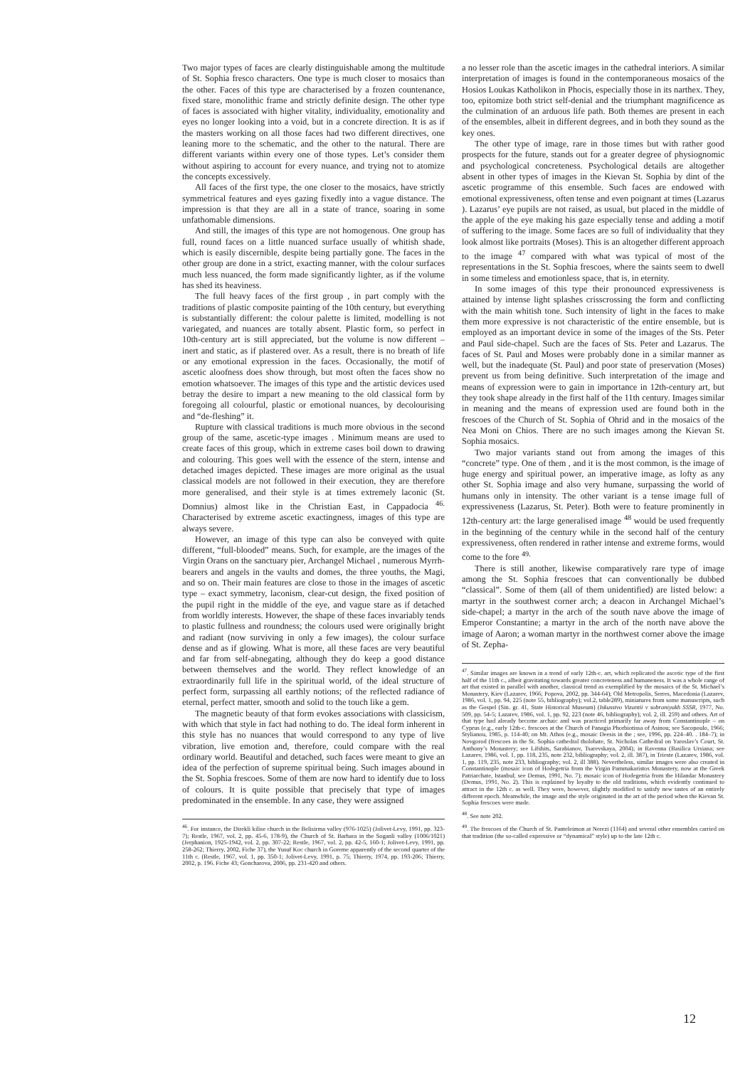Two major types of faces are clearly distinguishable among the multitude of St. Sophia fresco characters. One type is much closer to mosaics than the other. Faces of this type are characterised by a frozen countenance, fixed stare, monolithic frame and strictly definite design. The other type of faces is associated with higher vitality, individuality, emotionality and eyes no longer looking into a void, but in a concrete direction. It is as if the masters working on all those faces had two different directives, one leaning more to the schematic, and the other to the natural. There are different variants within every one of those types. Let’s consider them without aspiring to account for every nuance, and trying not to atomize the concepts excessively.
All faces of the first type, the one closer to the mosaics, have strictly symmetrical features and eyes gazing fixedly into a vague distance. The impression is that they are all in a state of trance, soaring in some unfathomable dimensions.
And still, the images of this type are not homogenous. One group has full, round faces on a little nuanced surface usually of whitish shade, which is easily discernible, despite being partially gone. The faces in the other group are done in a strict, exacting manner, with the colour surfaces much less nuanced, the form made significantly lighter, as if the volume has shed its heaviness.
The full heavy faces of the first group , in part comply with the traditions of plastic composite painting of the 10th century, but everything is substantially different: the colour palette is limited, modelling is not variegated, and nuances are totally absent. Plastic form, so perfect in 10th-century art is still appreciated, but the volume is now different – inert and static, as if plastered over. As a result, there is no breath of life or any emotional expression in the faces. Occasionally, the motif of ascetic aloofness does show through, but most often the faces show no emotion whatsoever. The images of this type and the artistic devices used betray the desire to impart a new meaning to the old classical form by foregoing all colourful, plastic or emotional nuances, by decolourising and “de-fleshing” it.
Rupture with classical traditions is much more obvious in the second group of the same, ascetic-type images . Minimum means are used to create faces of this group, which in extreme cases boil down to drawing and colouring. This goes well with the essence of the stern, intense and detached images depicted. These images are more original as the usual classical models are not followed in their execution, they are therefore more generalised, and their style is at times extremely laconic (St. Domnius) almost like in the Christian East, in Cappadocia <sup>46.</sup> Characterised by extreme ascetic exactingness, images of this type are always severe.
However, an image of this type can also be conveyed with quite different, “full-blooded” means. Such, for example, are the images of the Virgin Orans on the sanctuary pier, Archangel Michael , numerous Myrrh-bearers and angels in the vaults and domes, the three youths, the Magi, and so on. Their main features are close to those in the images of ascetic type – exact symmetry, laconism, clear-cut design, the fixed position of the pupil right in the middle of the eye, and vague stare as if detached from worldly interests. However, the shape of these faces invariably tends to plastic fullness and roundness; the colours used were originally bright and radiant (now surviving in only a few images), the colour surface dense and as if glowing. What is more, all these faces are very beautiful and far from self-abnegating, although they do keep a good distance between themselves and the world. They reflect knowledge of an extraordinarily full life in the spiritual world, of the ideal structure of perfect form, surpassing all earthly notions; of the reflected radiance of eternal, perfect matter, smooth and solid to the touch like a gem.
The magnetic beauty of that form evokes associations with classicism, with which that style in fact had nothing to do. The ideal form inherent in this style has no nuances that would correspond to any type of live vibration, live emotion and, therefore, could compare with the real ordinary world. Beautiful and detached, such faces were meant to give an idea of the perfection of supreme spiritual being. Such images abound in the St. Sophia frescoes. Some of them are now hard to identify due to loss of colours. It is quite possible that precisely that type of images predominated in the ensemble. In any case, they were assigned
<sup>46</sup>. For instance, the Direkli kilise church in the Belisirma valley (976-1025) (Jolivet-Levy, 1991, pp. 323-7); Restle, 1967, vol. 2, pp. 45-6, 178-9), the Church of St. Barbara in the Soganli valley (1006/1021) (Jerphanion, 1925-1942, vol. 2, pp. 307-22; Restle, 1967, vol. 2, pp. 42-5, 160-1; Jolivet-Levy, 1991, pp. 258-262; Thierry, 2002, Fiche 37), the Yusuf Koc church in Goreme apparently of the second quarter of the 11th c. (Restle, 1967, vol. 1, pp. 350-1; Jolivet-Levy, 1991, p. 75; Thierry, 1974, pp. 193-206; Thierry, 2002, p. 196. Fiche 43; Goncharova, 2006, pp. 231-420 and others.
a no lesser role than the ascetic images in the cathedral interiors. A similar interpretation of images is found in the contemporaneous mosaics of the Hosios Loukas Katholikon in Phocis, especially those in its narthex. They, too, epitomize both strict self-denial and the triumphant magnificence as the culmination of an arduous life path. Both themes are present in each of the ensembles, albeit in different degrees, and in both they sound as the key ones.
The other type of image, rare in those times but with rather good prospects for the future, stands out for a greater degree of physiognomic and psychological concreteness. Psychological details are altogether absent in other types of images in the Kievan St. Sophia by dint of the ascetic programme of this ensemble. Such faces are endowed with emotional expressiveness, often tense and even poignant at times (Lazarus ). Lazarus’ eye pupils are not raised, as usual, but placed in the middle of the apple of the eye making his gaze especially tense and adding a motif of suffering to the image. Some faces are so full of individuality that they look almost like portraits (Moses). This is an altogether different approach to the image <sup>47</sup> compared with what was typical of most of the representations in the St. Sophia frescoes, where the saints seem to dwell in some timeless and emotionless space, that is, in eternity.
In some images of this type their pronounced expressiveness is attained by intense light splashes crisscrossing the form and conflicting with the main whitish tone. Such intensity of light in the faces to make them more expressive is not characteristic of the entire ensemble, but is employed as an important device in some of the images of the Sts. Peter and Paul side-chapel. Such are the faces of Sts. Peter and Lazarus. The faces of St. Paul and Moses were probably done in a similar manner as well, but the inadequate (St. Paul) and poor state of preservation (Moses) prevent us from being definitive. Such interpretation of the image and means of expression were to gain in importance in 12th-century art, but they took shape already in the first half of the 11th century. Images similar in meaning and the means of expression used are found both in the frescoes of the Church of St. Sophia of Ohrid and in the mosaics of the Nea Moni on Chios. There are no such images among the Kievan St. Sophia mosaics.
Two major variants stand out from among the images of this “concrete” type. One of them , and it is the most common, is the image of huge energy and spiritual power, an imperative image, as lofty as any other St. Sophia image and also very humane, surpassing the world of humans only in intensity. The other variant is a tense image full of expressiveness (Lazarus, St. Peter). Both were to feature prominently in 12th-century art: the large generalised image <sup>48</sup> would be used frequently in the beginning of the century while in the second half of the century expressiveness, often rendered in rather intense and extreme forms, would come to the fore <sup>49.</sup>
There is still another, likewise comparatively rare type of image among the St. Sophia frescoes that can conventionally be dubbed “classical”. Some of them (all of them unidentified) are listed below: a martyr in the southwest corner arch; a deacon in Archangel Michael’s side-chapel; a martyr in the arch of the south nave above the image of Emperor Constantine; a martyr in the arch of the north nave above the image of Aaron; a woman martyr in the northwest corner above the image of St. Zepha-
<sup>47</sup>. Similar images are known in a trend of early 12th-c. art, which replicated the ascetic type of the first half of the 11th c., albeit gravitating towards greater concreteness and humaneness. It was a whole range of art that existed in parallel with another, classical trend as exemplified by the mosaics of the St. Michael’s Monastery, Kiev (Lazarev, 1966; Popova, 2002, pp. 344-64); Old Metropolis, Serres, Macedonia (Lazarev, 1986, vol. 1, pp. 94, 225 (note 55, bibliography); vol.2, table289), miniatures from some manuscripts, such as the Gospel (Sin. gr. 41, State Historical Museum) (Iskusstvo Vizantii v sobraniyakh SSSR, 1977, No. 509, pp. 54-5; Lazarev, 1986, vol. 1, pp. 92, 223 (note 46, bibliography); vol. 2, ill. 259) and others. Art of that type had already become archaic and was practiced primarily far away from Constantinople – on Cyprus (e.g., early 12th-c. frescoes at the Church of Panagia Phorbiotissa of Asinou; see Sacopoulo, 1966; Stylianou, 1985, p. 114-40; on Mt. Athos (e.g., mosaic Deesis in the ; see, 1996, pp. 224–40. . 184–7); in Novgorod (frescoes in the St. Sophia cathedral tholobate, St. Nicholas Cathedral on Yaroslav’s Court, St. Anthony’s Monastery; see Lifshits, Sarabianov, Tsarevskaya, 2004); in Ravenna (Basilica Ursiana; see Lazarev, 1986, vol. 1, pp. 118, 235, note 232, bibliography; vol. 2, ill. 387), in Trieste (Lazarev, 1986, vol. 1, pp. 119, 235, note 233, bibliography; vol. 2, ill 388). Nevertheless, similar images were also created in Constantinople (mosaic icon of Hodegetria from the Virgin Pammakaristos Monastery, now at the Greek Patriarchate, Istanbul; see Demus, 1991, No. 7); mosaic icon of Hodegetria from the Hilandar Monastery (Demus, 1991, No. 2). This is explained by loyalty to the old traditions, which evidently continued to attract in the 12th c. as well. They were, however, slightly modified to satisfy new tastes of an entirely different epoch. Meanwhile, the image and the style originated in the art of the period when the Kievan St. Sophia frescoes were made.
<sup>48</sup>. See note 202.
<sup>49</sup>. The frescoes of the Church of St. Panteleimon at Nerezi (1164) and several other ensembles carried on that tradition (the so-called expressive or “dynamical” style) up to the late 12th c.
12